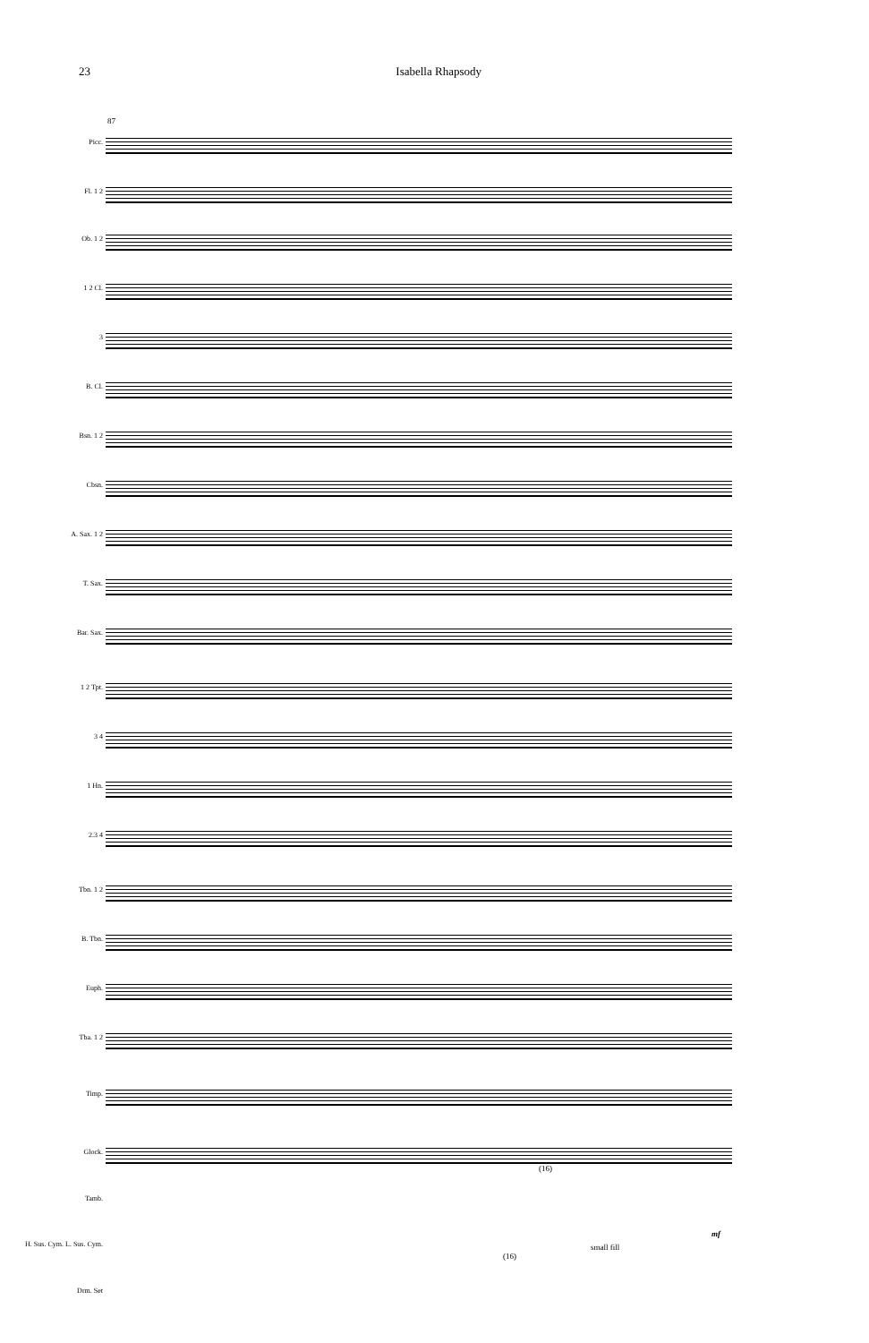23 Isabella Rhapsody
87
Picc. Fl. 1 2 Ob. 1 2 1 2 Cl. 3 B. Cl. Bsn. 1 2 Cbsn. A. Sax. 1 2 T. Sax. Bar. Sax. 1 2 Tpt. 3 4 1 Hn. 2.3 4 Tbn. 1 2 B. Tbn. Euph. Tba. 1 2 Timp. Glock. Tamb.
(16)
H. Sus. Cym. L. Sus. Cym.
small fill
mf
(16)
Drm. Set